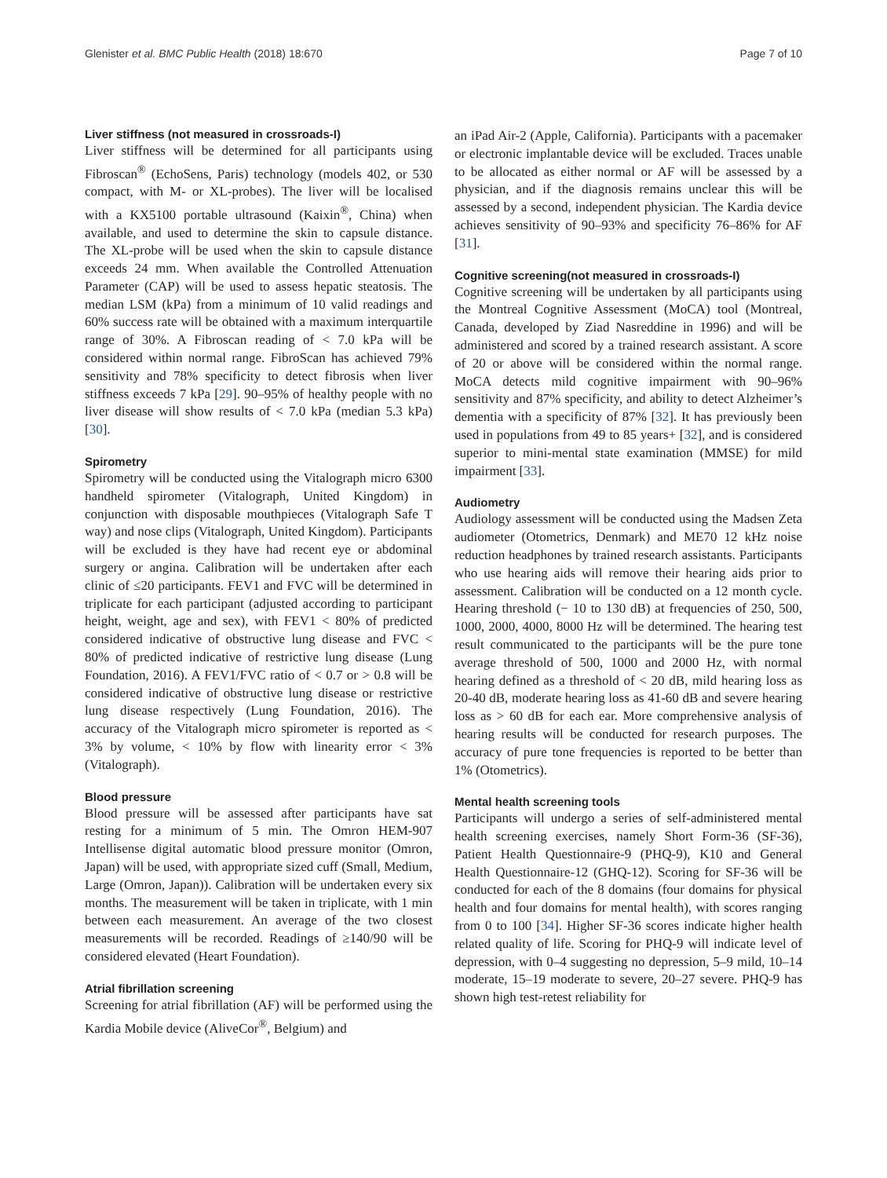Glenister et al. BMC Public Health (2018) 18:670 Page 7 of 10
Liver stiffness (not measured in crossroads-I)
Liver stiffness will be determined for all participants using Fibroscan<sup>®</sup> (EchoSens, Paris) technology (models 402, or 530 compact, with M- or XL-probes). The liver will be localised with a KX5100 portable ultrasound (Kaixin<sup>®</sup>, China) when available, and used to determine the skin to capsule distance. The XL-probe will be used when the skin to capsule distance exceeds 24 mm. When available the Controlled Attenuation Parameter (CAP) will be used to assess hepatic steatosis. The median LSM (kPa) from a minimum of 10 valid readings and 60% success rate will be obtained with a maximum interquartile range of 30%. A Fibroscan reading of < 7.0 kPa will be considered within normal range. FibroScan has achieved 79% sensitivity and 78% specificity to detect fibrosis when liver stiffness exceeds 7 kPa [29]. 90–95% of healthy people with no liver disease will show results of < 7.0 kPa (median 5.3 kPa) [30].
Spirometry
Spirometry will be conducted using the Vitalograph micro 6300 handheld spirometer (Vitalograph, United Kingdom) in conjunction with disposable mouthpieces (Vitalograph Safe T way) and nose clips (Vitalograph, United Kingdom). Participants will be excluded is they have had recent eye or abdominal surgery or angina. Calibration will be undertaken after each clinic of ≤20 participants. FEV1 and FVC will be determined in triplicate for each participant (adjusted according to participant height, weight, age and sex), with FEV1 < 80% of predicted considered indicative of obstructive lung disease and FVC < 80% of predicted indicative of restrictive lung disease (Lung Foundation, 2016). A FEV1/FVC ratio of < 0.7 or > 0.8 will be considered indicative of obstructive lung disease or restrictive lung disease respectively (Lung Foundation, 2016). The accuracy of the Vitalograph micro spirometer is reported as < 3% by volume, < 10% by flow with linearity error < 3% (Vitalograph).
Blood pressure
Blood pressure will be assessed after participants have sat resting for a minimum of 5 min. The Omron HEM-907 Intellisense digital automatic blood pressure monitor (Omron, Japan) will be used, with appropriate sized cuff (Small, Medium, Large (Omron, Japan)). Calibration will be undertaken every six months. The measurement will be taken in triplicate, with 1 min between each measurement. An average of the two closest measurements will be recorded. Readings of ≥140/90 will be considered elevated (Heart Foundation).
Atrial fibrillation screening
Screening for atrial fibrillation (AF) will be performed using the Kardia Mobile device (AliveCor<sup>®</sup>, Belgium) and
an iPad Air-2 (Apple, California). Participants with a pacemaker or electronic implantable device will be excluded. Traces unable to be allocated as either normal or AF will be assessed by a physician, and if the diagnosis remains unclear this will be assessed by a second, independent physician. The Kardia device achieves sensitivity of 90–93% and specificity 76–86% for AF [31].
Cognitive screening(not measured in crossroads-I)
Cognitive screening will be undertaken by all participants using the Montreal Cognitive Assessment (MoCA) tool (Montreal, Canada, developed by Ziad Nasreddine in 1996) and will be administered and scored by a trained research assistant. A score of 20 or above will be considered within the normal range. MoCA detects mild cognitive impairment with 90–96% sensitivity and 87% specificity, and ability to detect Alzheimer’s dementia with a specificity of 87% [32]. It has previously been used in populations from 49 to 85 years+ [32], and is considered superior to mini-mental state examination (MMSE) for mild impairment [33].
Audiometry
Audiology assessment will be conducted using the Madsen Zeta audiometer (Otometrics, Denmark) and ME70 12 kHz noise reduction headphones by trained research assistants. Participants who use hearing aids will remove their hearing aids prior to assessment. Calibration will be conducted on a 12 month cycle. Hearing threshold (− 10 to 130 dB) at frequencies of 250, 500, 1000, 2000, 4000, 8000 Hz will be determined. The hearing test result communicated to the participants will be the pure tone average threshold of 500, 1000 and 2000 Hz, with normal hearing defined as a threshold of < 20 dB, mild hearing loss as 20-40 dB, moderate hearing loss as 41-60 dB and severe hearing loss as > 60 dB for each ear. More comprehensive analysis of hearing results will be conducted for research purposes. The accuracy of pure tone frequencies is reported to be better than 1% (Otometrics).
Mental health screening tools
Participants will undergo a series of self-administered mental health screening exercises, namely Short Form-36 (SF-36), Patient Health Questionnaire-9 (PHQ-9), K10 and General Health Questionnaire-12 (GHQ-12). Scoring for SF-36 will be conducted for each of the 8 domains (four domains for physical health and four domains for mental health), with scores ranging from 0 to 100 [34]. Higher SF-36 scores indicate higher health related quality of life. Scoring for PHQ-9 will indicate level of depression, with 0–4 suggesting no depression, 5–9 mild, 10–14 moderate, 15–19 moderate to severe, 20–27 severe. PHQ-9 has shown high test-retest reliability for